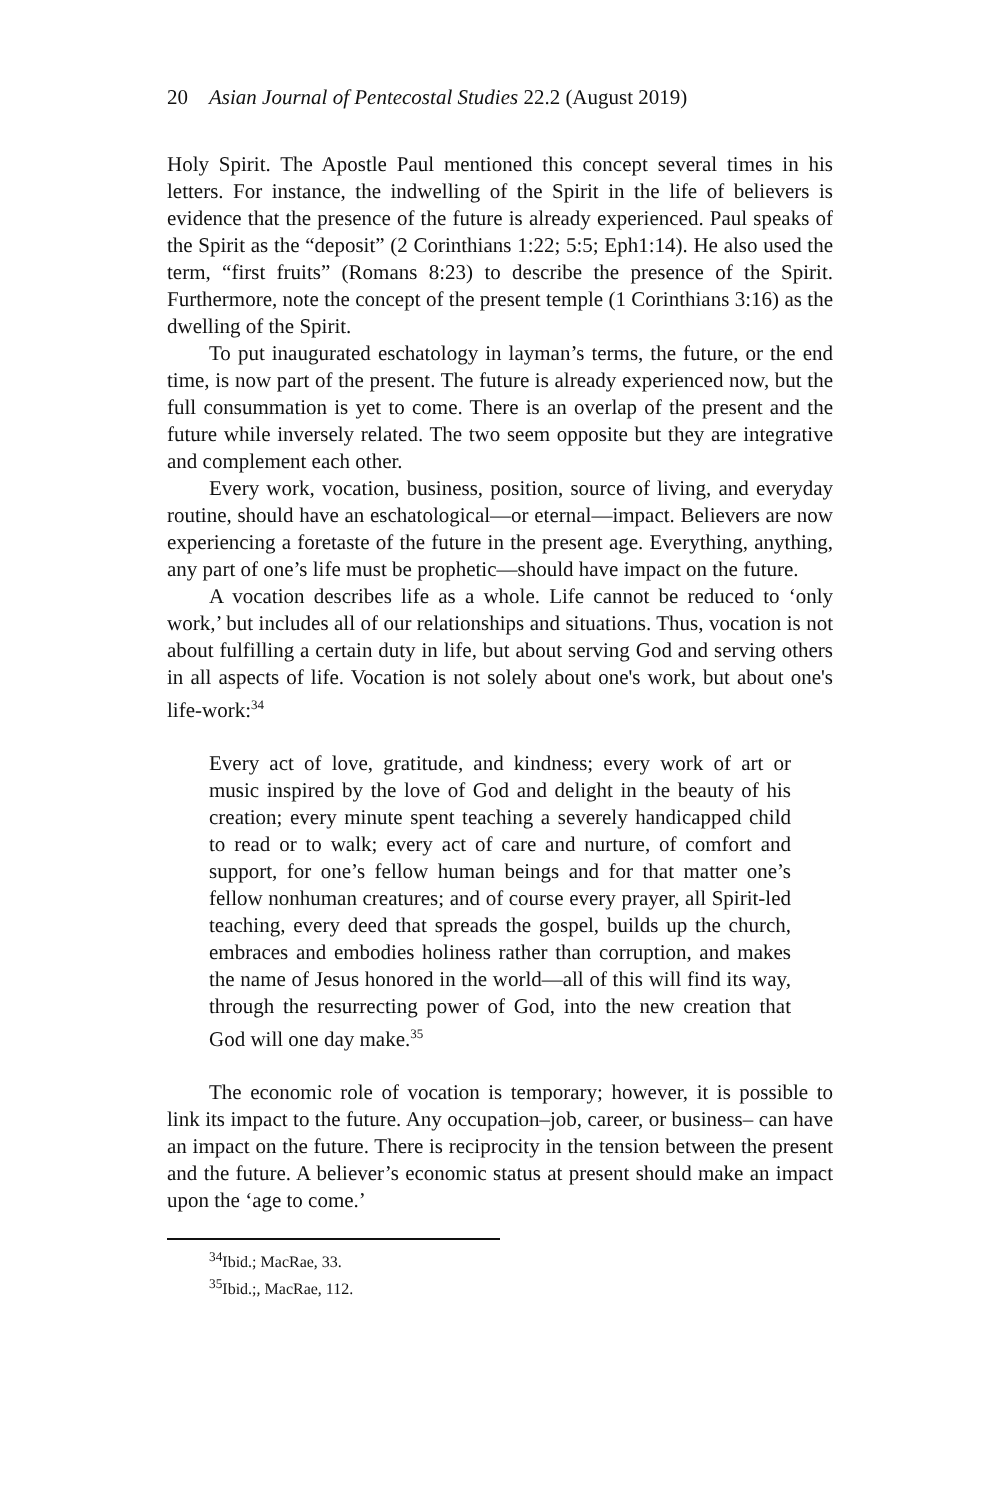20 Asian Journal of Pentecostal Studies 22.2 (August 2019)
Holy Spirit. The Apostle Paul mentioned this concept several times in his letters. For instance, the indwelling of the Spirit in the life of believers is evidence that the presence of the future is already experienced. Paul speaks of the Spirit as the “deposit” (2 Corinthians 1:22; 5:5; Eph1:14). He also used the term, “first fruits” (Romans 8:23) to describe the presence of the Spirit. Furthermore, note the concept of the present temple (1 Corinthians 3:16) as the dwelling of the Spirit.
To put inaugurated eschatology in layman’s terms, the future, or the end time, is now part of the present. The future is already experienced now, but the full consummation is yet to come. There is an overlap of the present and the future while inversely related. The two seem opposite but they are integrative and complement each other.
Every work, vocation, business, position, source of living, and everyday routine, should have an eschatological—or eternal—impact. Believers are now experiencing a foretaste of the future in the present age. Everything, anything, any part of one’s life must be prophetic—should have impact on the future.
A vocation describes life as a whole. Life cannot be reduced to ‘only work,’ but includes all of our relationships and situations. Thus, vocation is not about fulfilling a certain duty in life, but about serving God and serving others in all aspects of life. Vocation is not solely about one's work, but about one's life-work:<sup>34</sup>
Every act of love, gratitude, and kindness; every work of art or music inspired by the love of God and delight in the beauty of his creation; every minute spent teaching a severely handicapped child to read or to walk; every act of care and nurture, of comfort and support, for one’s fellow human beings and for that matter one’s fellow nonhuman creatures; and of course every prayer, all Spirit-led teaching, every deed that spreads the gospel, builds up the church, embraces and embodies holiness rather than corruption, and makes the name of Jesus honored in the world—all of this will find its way, through the resurrecting power of God, into the new creation that God will one day make.<sup>35</sup>
The economic role of vocation is temporary; however, it is possible to link its impact to the future. Any occupation–job, career, or business– can have an impact on the future. There is reciprocity in the tension between the present and the future. A believer’s economic status at present should make an impact upon the ‘age to come.’
<sup>34</sup> Ibid.; MacRae, 33.
<sup>35</sup> Ibid.;, MacRae, 112.